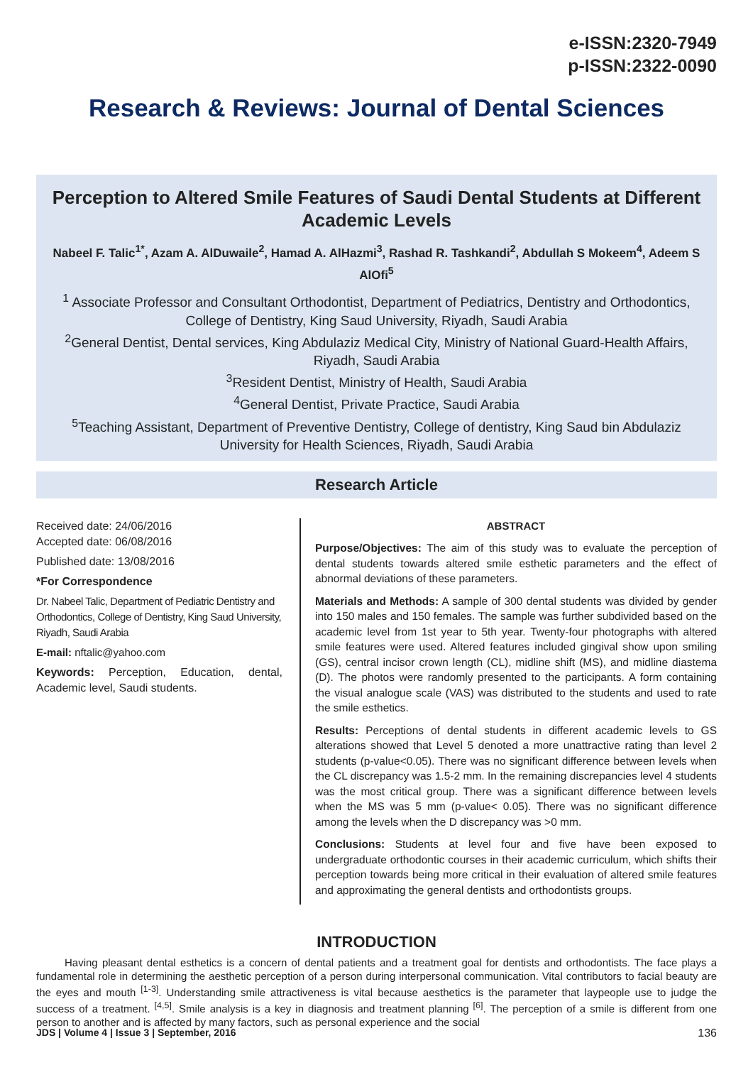e-ISSN:2320-7949
p-ISSN:2322-0090
Research & Reviews: Journal of Dental Sciences
Perception to Altered Smile Features of Saudi Dental Students at Different Academic Levels
Nabeel F. Talic<sup>1*</sup>, Azam A. AlDuwaile<sup>2</sup>, Hamad A. AlHazmi<sup>3</sup>, Rashad R. Tashkandi<sup>2</sup>, Abdullah S Mokeem<sup>4</sup>, Adeem S AlOfi<sup>5</sup>
<sup>1</sup> Associate Professor and Consultant Orthodontist, Department of Pediatrics, Dentistry and Orthodontics, College of Dentistry, King Saud University, Riyadh, Saudi Arabia
<sup>2</sup> General Dentist, Dental services, King Abdulaziz Medical City, Ministry of National Guard-Health Affairs, Riyadh, Saudi Arabia
<sup>3</sup> Resident Dentist, Ministry of Health, Saudi Arabia
<sup>4</sup> General Dentist, Private Practice, Saudi Arabia
<sup>5</sup> Teaching Assistant, Department of Preventive Dentistry, College of dentistry, King Saud bin Abdulaziz University for Health Sciences, Riyadh, Saudi Arabia
Research Article
Received date: 24/06/2016
Accepted date: 06/08/2016
Published date: 13/08/2016
*For Correspondence
Dr. Nabeel Talic, Department of Pediatric Dentistry and Orthodontics, College of Dentistry, King Saud University, Riyadh, Saudi Arabia
E-mail: nftalic@yahoo.com
Keywords: Perception, Education, dental, Academic level, Saudi students.
ABSTRACT
Purpose/Objectives: The aim of this study was to evaluate the perception of dental students towards altered smile esthetic parameters and the effect of abnormal deviations of these parameters.
Materials and Methods: A sample of 300 dental students was divided by gender into 150 males and 150 females. The sample was further subdivided based on the academic level from 1st year to 5th year. Twenty-four photographs with altered smile features were used. Altered features included gingival show upon smiling (GS), central incisor crown length (CL), midline shift (MS), and midline diastema (D). The photos were randomly presented to the participants. A form containing the visual analogue scale (VAS) was distributed to the students and used to rate the smile esthetics.
Results: Perceptions of dental students in different academic levels to GS alterations showed that Level 5 denoted a more unattractive rating than level 2 students (p-value<0.05). There was no significant difference between levels when the CL discrepancy was 1.5-2 mm. In the remaining discrepancies level 4 students was the most critical group. There was a significant difference between levels when the MS was 5 mm (p-value< 0.05). There was no significant difference among the levels when the D discrepancy was >0 mm.
Conclusions: Students at level four and five have been exposed to undergraduate orthodontic courses in their academic curriculum, which shifts their perception towards being more critical in their evaluation of altered smile features and approximating the general dentists and orthodontists groups.
INTRODUCTION
Having pleasant dental esthetics is a concern of dental patients and a treatment goal for dentists and orthodontists. The face plays a fundamental role in determining the aesthetic perception of a person during interpersonal communication. Vital contributors to facial beauty are the eyes and mouth <sup>[1-3]</sup>. Understanding smile attractiveness is vital because aesthetics is the parameter that laypeople use to judge the success of a treatment. <sup>[4,5]</sup>. Smile analysis is a key in diagnosis and treatment planning <sup>[6]</sup>. The perception of a smile is different from one person to another and is affected by many factors, such as personal experience and the social
JDS | Volume 4 | Issue 3 | September, 2016 136